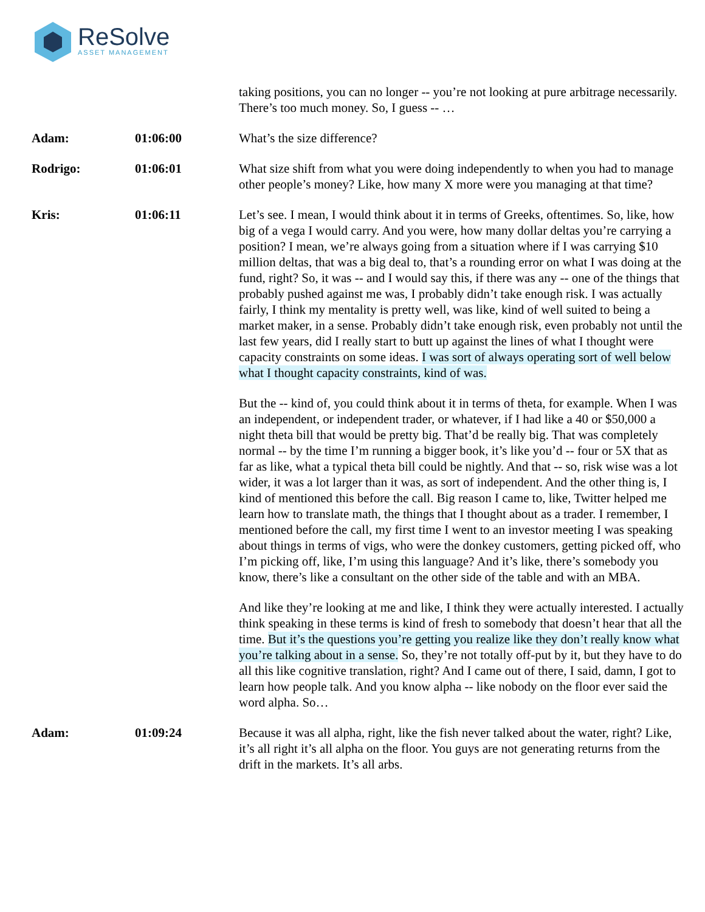ReSolve
ASSET MANAGEMENT
taking positions, you can no longer -- you’re not looking at pure arbitrage necessarily. There’s too much money. So, I guess -- …
Adam: 01:06:00 What’s the size difference?
Rodrigo: 01:06:01 What size shift from what you were doing independently to when you had to manage other people’s money? Like, how many X more were you managing at that time?
Kris: 01:06:11 Let’s see. I mean, I would think about it in terms of Greeks, oftentimes. So, like, how big of a vega I would carry. And you were, how many dollar deltas you’re carrying a position? I mean, we’re always going from a situation where if I was carrying $10 million deltas, that was a big deal to, that’s a rounding error on what I was doing at the fund, right? So, it was -- and I would say this, if there was any -- one of the things that probably pushed against me was, I probably didn’t take enough risk. I was actually fairly, I think my mentality is pretty well, was like, kind of well suited to being a market maker, in a sense. Probably didn’t take enough risk, even probably not until the last few years, did I really start to butt up against the lines of what I thought were capacity constraints on some ideas. I was sort of always operating sort of well below what I thought capacity constraints, kind of was.
But the -- kind of, you could think about it in terms of theta, for example. When I was an independent, or independent trader, or whatever, if I had like a 40 or $50,000 a night theta bill that would be pretty big. That’d be really big. That was completely normal -- by the time I’m running a bigger book, it’s like you’d -- four or 5X that as far as like, what a typical theta bill could be nightly. And that -- so, risk wise was a lot wider, it was a lot larger than it was, as sort of independent. And the other thing is, I kind of mentioned this before the call. Big reason I came to, like, Twitter helped me learn how to translate math, the things that I thought about as a trader. I remember, I mentioned before the call, my first time I went to an investor meeting I was speaking about things in terms of vigs, who were the donkey customers, getting picked off, who I’m picking off, like, I’m using this language? And it’s like, there’s somebody you know, there’s like a consultant on the other side of the table and with an MBA.
And like they’re looking at me and like, I think they were actually interested. I actually think speaking in these terms is kind of fresh to somebody that doesn’t hear that all the time. But it’s the questions you’re getting you realize like they don’t really know what you’re talking about in a sense. So, they’re not totally off-put by it, but they have to do all this like cognitive translation, right? And I came out of there, I said, damn, I got to learn how people talk. And you know alpha -- like nobody on the floor ever said the word alpha. So…
Adam: 01:09:24 Because it was all alpha, right, like the fish never talked about the water, right? Like, it’s all right it’s all alpha on the floor. You guys are not generating returns from the drift in the markets. It’s all arbs.